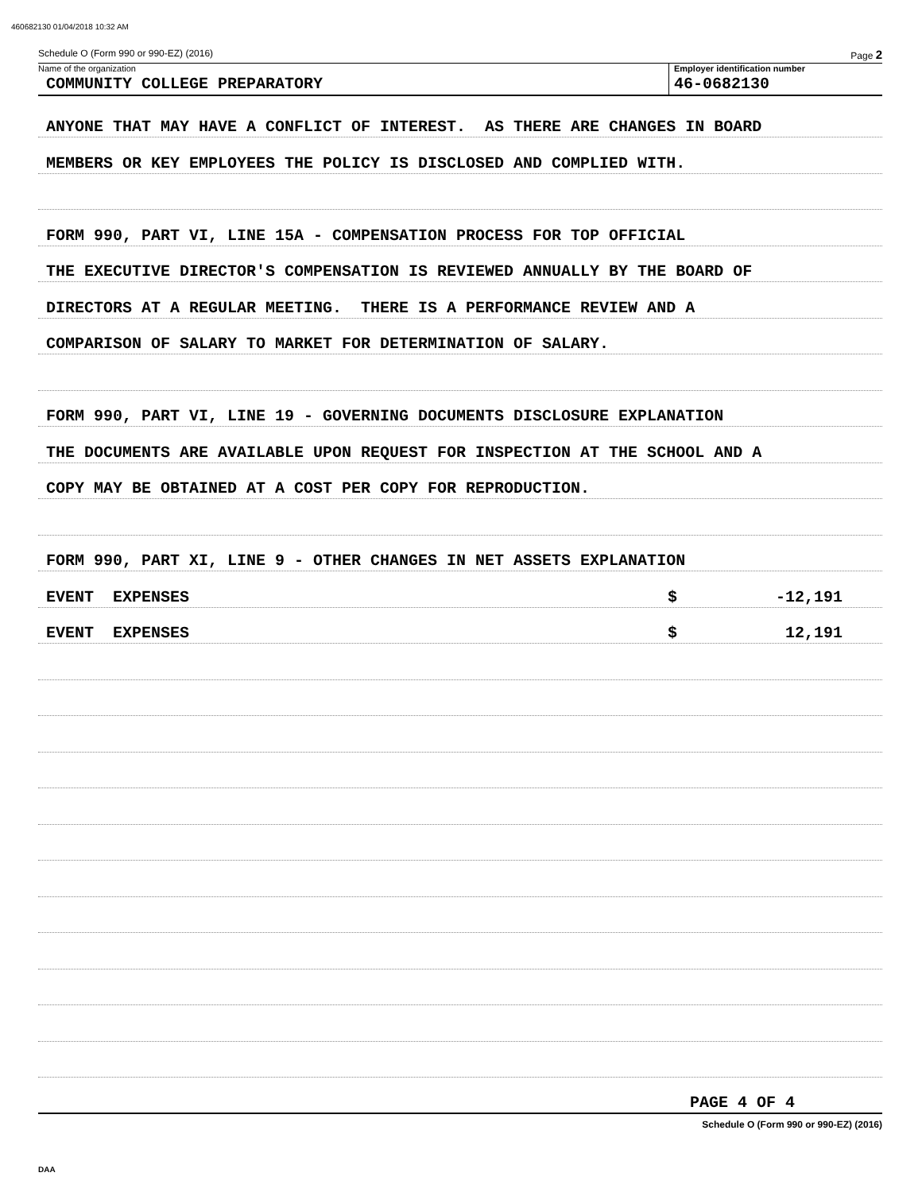460682130 01/04/2018 10:32 AM
Schedule O (Form 990 or 990-EZ) (2016) Page 2
Name of the organization
COMMUNITY COLLEGE PREPARATORY
Employer identification number
46-0682130
ANYONE THAT MAY HAVE A CONFLICT OF INTEREST. AS THERE ARE CHANGES IN BOARD
MEMBERS OR KEY EMPLOYEES THE POLICY IS DISCLOSED AND COMPLIED WITH.
FORM 990, PART VI, LINE 15A - COMPENSATION PROCESS FOR TOP OFFICIAL
THE EXECUTIVE DIRECTOR'S COMPENSATION IS REVIEWED ANNUALLY BY THE BOARD OF
DIRECTORS AT A REGULAR MEETING. THERE IS A PERFORMANCE REVIEW AND A
COMPARISON OF SALARY TO MARKET FOR DETERMINATION OF SALARY.
FORM 990, PART VI, LINE 19 - GOVERNING DOCUMENTS DISCLOSURE EXPLANATION
THE DOCUMENTS ARE AVAILABLE UPON REQUEST FOR INSPECTION AT THE SCHOOL AND A
COPY MAY BE OBTAINED AT A COST PER COPY FOR REPRODUCTION.
FORM 990, PART XI, LINE 9 - OTHER CHANGES IN NET ASSETS EXPLANATION
EVENT EXPENSES $ -12,191
EVENT EXPENSES $ 12,191
PAGE 4 OF 4
Schedule O (Form 990 or 990-EZ) (2016)
DAA